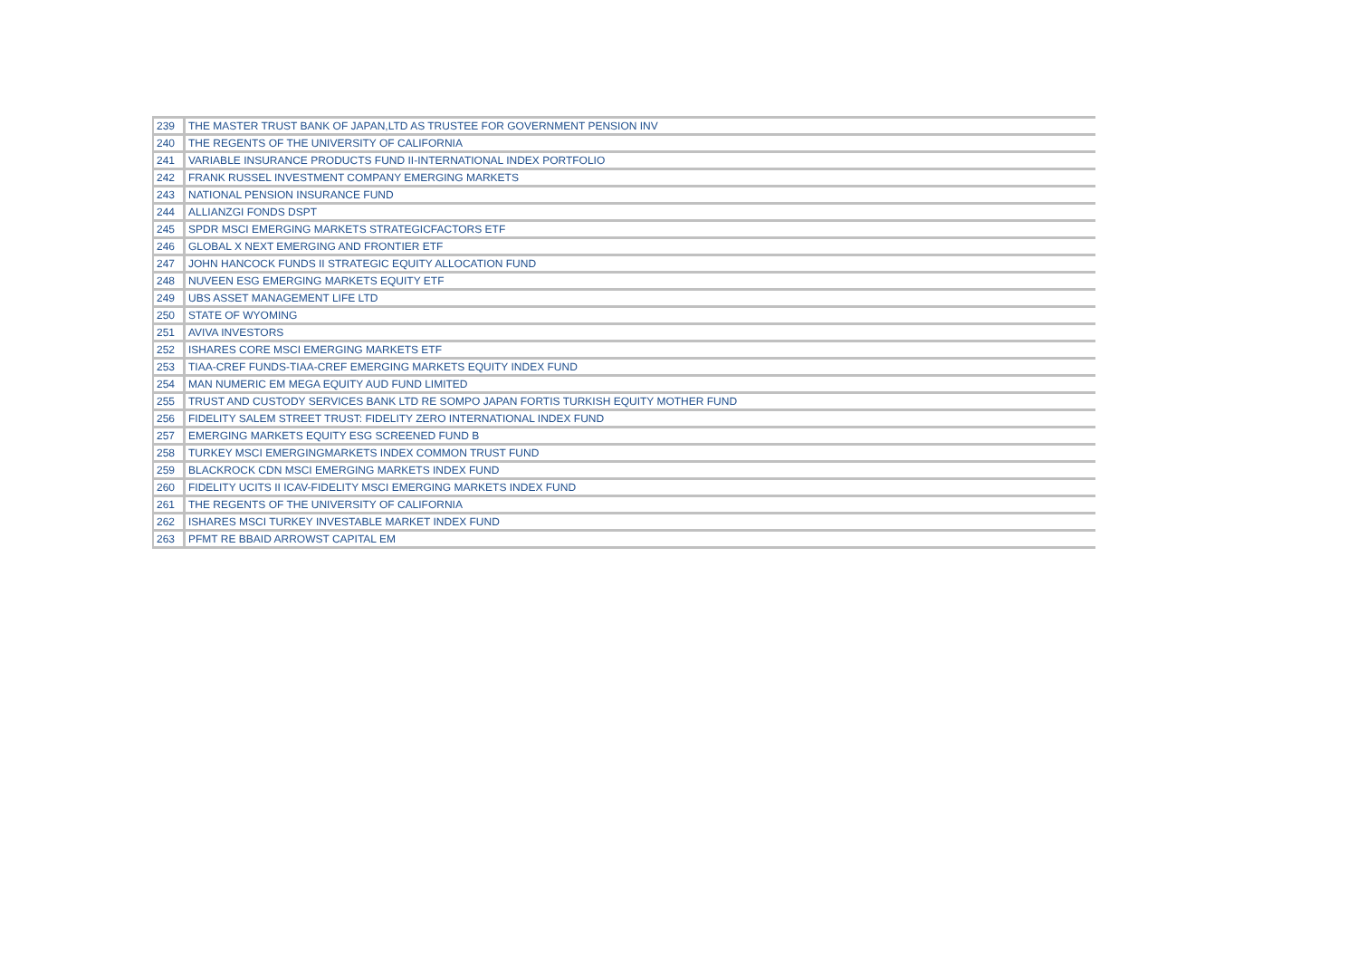| 239 | THE MASTER TRUST BANK OF JAPAN,LTD AS TRUSTEE FOR GOVERNMENT PENSION INV |
| 240 | THE REGENTS OF THE UNIVERSITY OF CALIFORNIA |
| 241 | VARIABLE INSURANCE PRODUCTS FUND II-INTERNATIONAL INDEX PORTFOLIO |
| 242 | FRANK RUSSEL INVESTMENT COMPANY EMERGING MARKETS |
| 243 | NATIONAL PENSION INSURANCE FUND |
| 244 | ALLIANZGI FONDS DSPT |
| 245 | SPDR MSCI EMERGING MARKETS STRATEGICFACTORS ETF |
| 246 | GLOBAL X NEXT EMERGING AND FRONTIER ETF |
| 247 | JOHN HANCOCK FUNDS II STRATEGIC EQUITY ALLOCATION FUND |
| 248 | NUVEEN ESG EMERGING MARKETS EQUITY ETF |
| 249 | UBS ASSET MANAGEMENT LIFE LTD |
| 250 | STATE OF WYOMING |
| 251 | AVIVA INVESTORS |
| 252 | ISHARES CORE MSCI EMERGING MARKETS ETF |
| 253 | TIAA-CREF FUNDS-TIAA-CREF EMERGING MARKETS EQUITY INDEX FUND |
| 254 | MAN NUMERIC EM MEGA EQUITY AUD FUND LIMITED |
| 255 | TRUST AND CUSTODY SERVICES BANK LTD RE SOMPO JAPAN FORTIS TURKISH EQUITY MOTHER FUND |
| 256 | FIDELITY SALEM STREET TRUST: FIDELITY ZERO INTERNATIONAL INDEX FUND |
| 257 | EMERGING MARKETS EQUITY ESG SCREENED FUND B |
| 258 | TURKEY MSCI EMERGINGMARKETS INDEX COMMON TRUST FUND |
| 259 | BLACKROCK CDN MSCI EMERGING MARKETS INDEX FUND |
| 260 | FIDELITY UCITS II ICAV-FIDELITY MSCI EMERGING MARKETS INDEX FUND |
| 261 | THE REGENTS OF THE UNIVERSITY OF CALIFORNIA |
| 262 | ISHARES MSCI TURKEY INVESTABLE MARKET INDEX FUND |
| 263 | PFMT RE BBAID ARROWST CAPITAL EM |